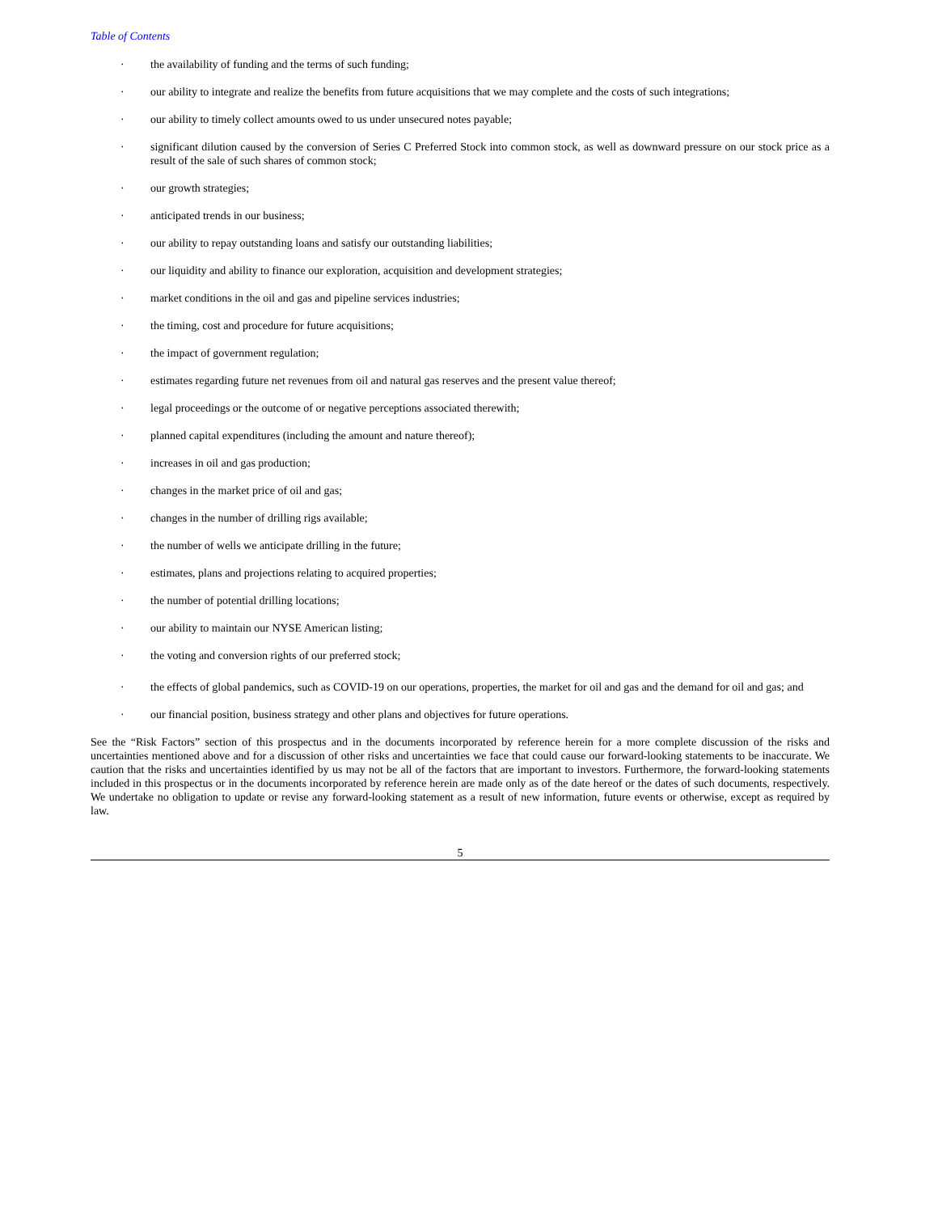Table of Contents
· the availability of funding and the terms of such funding;
· our ability to integrate and realize the benefits from future acquisitions that we may complete and the costs of such integrations;
· our ability to timely collect amounts owed to us under unsecured notes payable;
· significant dilution caused by the conversion of Series C Preferred Stock into common stock, as well as downward pressure on our stock price as a result of the sale of such shares of common stock;
· our growth strategies;
· anticipated trends in our business;
· our ability to repay outstanding loans and satisfy our outstanding liabilities;
· our liquidity and ability to finance our exploration, acquisition and development strategies;
· market conditions in the oil and gas and pipeline services industries;
· the timing, cost and procedure for future acquisitions;
· the impact of government regulation;
· estimates regarding future net revenues from oil and natural gas reserves and the present value thereof;
· legal proceedings or the outcome of or negative perceptions associated therewith;
· planned capital expenditures (including the amount and nature thereof);
· increases in oil and gas production;
· changes in the market price of oil and gas;
· changes in the number of drilling rigs available;
· the number of wells we anticipate drilling in the future;
· estimates, plans and projections relating to acquired properties;
· the number of potential drilling locations;
· our ability to maintain our NYSE American listing;
· the voting and conversion rights of our preferred stock;
· the effects of global pandemics, such as COVID-19 on our operations, properties, the market for oil and gas and the demand for oil and gas; and
· our financial position, business strategy and other plans and objectives for future operations.
See the “Risk Factors” section of this prospectus and in the documents incorporated by reference herein for a more complete discussion of the risks and uncertainties mentioned above and for a discussion of other risks and uncertainties we face that could cause our forward-looking statements to be inaccurate. We caution that the risks and uncertainties identified by us may not be all of the factors that are important to investors. Furthermore, the forward-looking statements included in this prospectus or in the documents incorporated by reference herein are made only as of the date hereof or the dates of such documents, respectively. We undertake no obligation to update or revise any forward-looking statement as a result of new information, future events or otherwise, except as required by law.
5